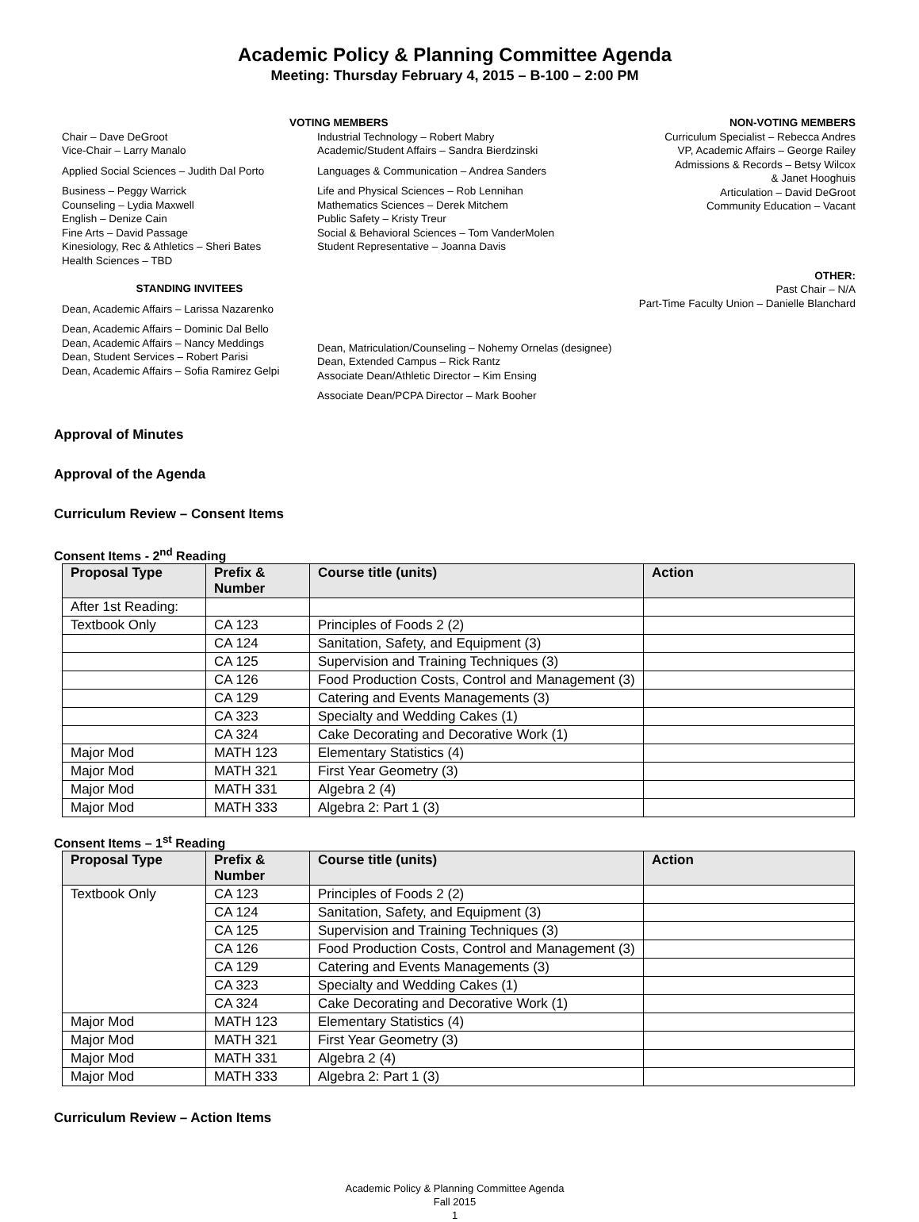Academic Policy & Planning Committee Agenda
Meeting: Thursday February 4, 2015 – B-100 – 2:00 PM
Chair – Dave DeGroot
Vice-Chair – Larry Manalo
Applied Social Sciences – Judith Dal Porto
Business – Peggy Warrick
Counseling – Lydia Maxwell
English – Denize Cain
Fine Arts – David Passage
Kinesiology, Rec & Athletics – Sheri Bates
Health Sciences – TBD
STANDING INVITEES
Dean, Academic Affairs – Larissa Nazarenko
Dean, Academic Affairs – Dominic Dal Bello
Dean, Academic Affairs – Nancy Meddings
Dean, Student Services – Robert Parisi
Dean, Academic Affairs – Sofia Ramirez Gelpi
VOTING MEMBERS
Industrial Technology – Robert Mabry
Academic/Student Affairs – Sandra Bierdzinski
Languages & Communication – Andrea Sanders
Life and Physical Sciences – Rob Lennihan
Mathematics Sciences – Derek Mitchem
Public Safety – Kristy Treur
Social & Behavioral Sciences – Tom VanderMolen
Student Representative – Joanna Davis
Dean, Matriculation/Counseling – Nohemy Ornelas (designee)
Dean, Extended Campus – Rick Rantz
Associate Dean/Athletic Director – Kim Ensing
Associate Dean/PCPA Director – Mark Booher
NON-VOTING MEMBERS
Curriculum Specialist – Rebecca Andres
VP, Academic Affairs – George Railey
Admissions & Records – Betsy Wilcox
& Janet Hooghuis
Articulation – David DeGroot
Community Education – Vacant
OTHER:
Past Chair – N/A
Part-Time Faculty Union – Danielle Blanchard
Approval of Minutes
Approval of the Agenda
Curriculum Review – Consent Items
Consent Items - 2<sup>nd</sup> Reading
| Proposal Type | Prefix & Number | Course title (units) | Action |
| --- | --- | --- | --- |
| After 1st Reading: | | | |
| Textbook Only | CA 123 | Principles of Foods 2 (2) | |
| | CA 124 | Sanitation, Safety, and Equipment (3) | |
| | CA 125 | Supervision and Training Techniques (3) | |
| | CA 126 | Food Production Costs, Control and Management (3) | |
| | CA 129 | Catering and Events Managements (3) | |
| | CA 323 | Specialty and Wedding Cakes (1) | |
| | CA 324 | Cake Decorating and Decorative Work (1) | |
| Major Mod | MATH 123 | Elementary Statistics (4) | |
| Major Mod | MATH 321 | First Year Geometry (3) | |
| Major Mod | MATH 331 | Algebra 2 (4) | |
| Major Mod | MATH 333 | Algebra 2: Part 1 (3) | |
Consent Items – 1<sup>st</sup> Reading
| Proposal Type | Prefix & Number | Course title (units) | Action |
| --- | --- | --- | --- |
| Textbook Only | CA 123 | Principles of Foods 2 (2) | |
| | CA 124 | Sanitation, Safety, and Equipment (3) | |
| | CA 125 | Supervision and Training Techniques (3) | |
| | CA 126 | Food Production Costs, Control and Management (3) | |
| | CA 129 | Catering and Events Managements (3) | |
| | CA 323 | Specialty and Wedding Cakes (1) | |
| | CA 324 | Cake Decorating and Decorative Work (1) | |
| Major Mod | MATH 123 | Elementary Statistics (4) | |
| Major Mod | MATH 321 | First Year Geometry (3) | |
| Major Mod | MATH 331 | Algebra 2 (4) | |
| Major Mod | MATH 333 | Algebra 2: Part 1 (3) | |
Curriculum Review – Action Items
Academic Policy & Planning Committee Agenda
Fall 2015
1